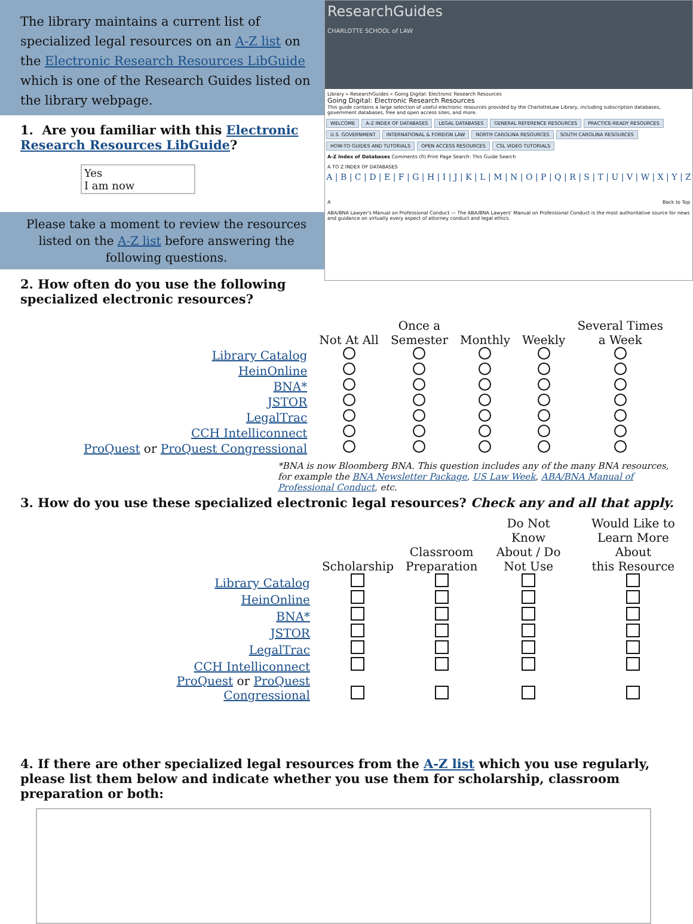The library maintains a current list of specialized legal resources on an A-Z list on the Electronic Research Resources LibGuide which is one of the Research Guides listed on the library webpage.
1. Are you familiar with this Electronic Research Resources LibGuide?
Yes
I am now
Please take a moment to review the resources listed on the A-Z list before answering the following questions.
2. How often do you use the following specialized electronic resources?
ResearchGuides
CHARLOTTE SCHOOL of LAW
Library » ResearchGuides » Going Digital: Electronic Research Resources
Going Digital: Electronic Research Resources
This guide contains a large selection of useful electronic resources provided by the CharlotteLaw Library, including subscription databases, government databases, free and open access sites, and more.
WELCOME A-Z INDEX OF DATABASES LEGAL DATABASES GENERAL REFERENCE RESOURCES PRACTICE-READY RESOURCES U.S. GOVERNMENT INTERNATIONAL & FOREIGN LAW NORTH CAROLINA RESOURCES SOUTH CAROLINA RESOURCES HOW-TO GUIDES AND TUTORIALS OPEN ACCESS RESOURCES CSL VIDEO TUTORIALS
A-Z Index of Databases Comments (0) Print Page Search: This Guide Search
A TO Z INDEX OF DATABASES
A | B | C | D | E | F | G | H | I | J | K | L | M | N | O | P | Q | R | S | T | U | V | W | X | Y | Z
A Back to Top
ABA/BNA Lawyer's Manual on Professional Conduct — The ABA/BNA Lawyers' Manual on Professional Conduct is the most authoritative source for news and guidance on virtually every aspect of attorney conduct and legal ethics.
| | Not At All | Once a Semester | Monthly | Weekly | Several Times a Week |
| --- | --- | --- | --- | --- | --- |
| Library Catalog | | | | | |
| HeinOnline | | | | | |
| BNA* | | | | | |
| JSTOR | | | | | |
| LegalTrac | | | | | |
| CCH Intelliconnect | | | | | |
| ProQuest or ProQuest Congressional | | | | | |
*BNA is now Bloomberg BNA. This question includes any of the many BNA resources, for example the BNA Newsletter Package, US Law Week, ABA/BNA Manual of Professional Conduct, etc.
3. How do you use these specialized electronic legal resources? Check any and all that apply.
| | Scholarship | Classroom Preparation | Do Not Know About / Do Not Use | Would Like to Learn More About this Resource |
| --- | --- | --- | --- | --- |
| Library Catalog | | | | |
| HeinOnline | | | | |
| BNA* | | | | |
| JSTOR | | | | |
| LegalTrac | | | | |
| CCH Intelliconnect | | | | |
| ProQuest or ProQuest Congressional | | | | |
4. If there are other specialized legal resources from the A-Z list which you use regularly, please list them below and indicate whether you use them for scholarship, classroom preparation or both: